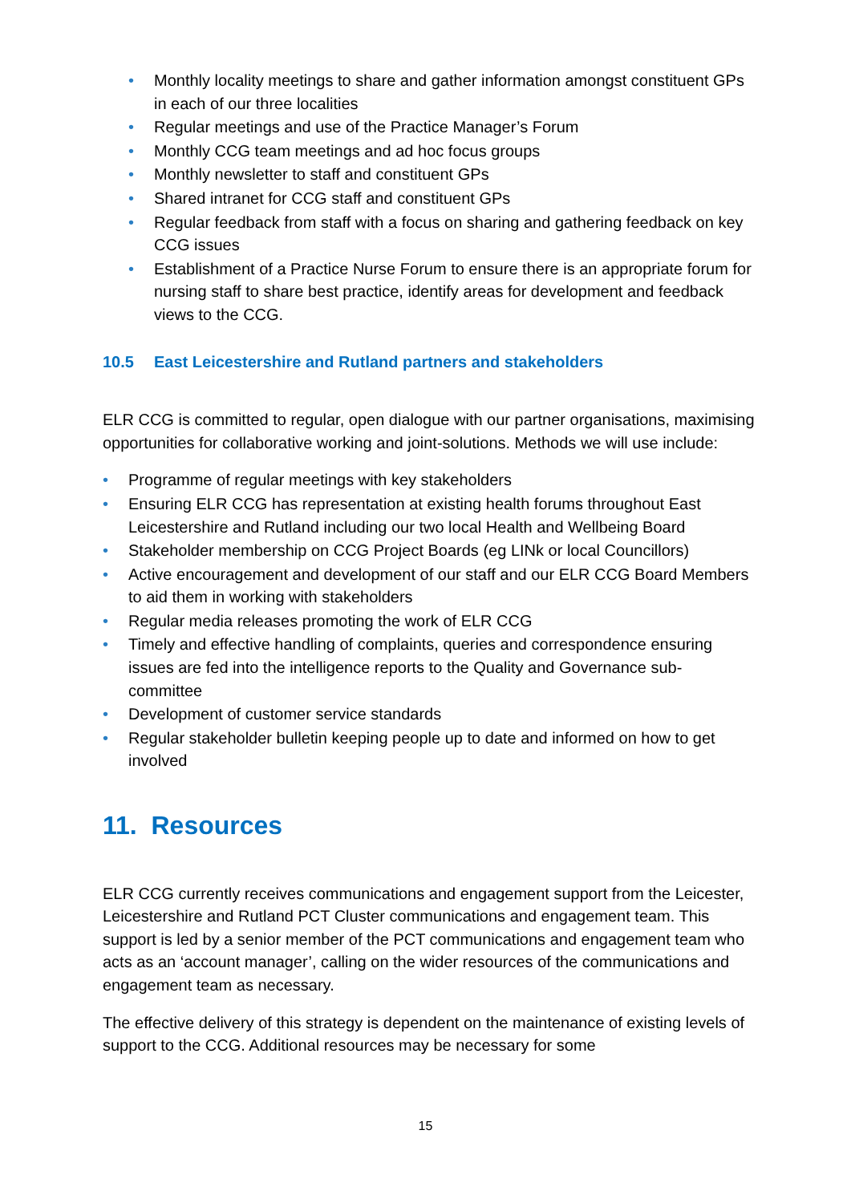• Monthly locality meetings to share and gather information amongst constituent GPs in each of our three localities
• Regular meetings and use of the Practice Manager’s Forum
• Monthly CCG team meetings and ad hoc focus groups
• Monthly newsletter to staff and constituent GPs
• Shared intranet for CCG staff and constituent GPs
• Regular feedback from staff with a focus on sharing and gathering feedback on key CCG issues
• Establishment of a Practice Nurse Forum to ensure there is an appropriate forum for nursing staff to share best practice, identify areas for development and feedback views to the CCG.
10.5 East Leicestershire and Rutland partners and stakeholders
ELR CCG is committed to regular, open dialogue with our partner organisations, maximising opportunities for collaborative working and joint-solutions. Methods we will use include:
• Programme of regular meetings with key stakeholders
• Ensuring ELR CCG has representation at existing health forums throughout East Leicestershire and Rutland including our two local Health and Wellbeing Board
• Stakeholder membership on CCG Project Boards (eg LINk or local Councillors)
• Active encouragement and development of our staff and our ELR CCG Board Members to aid them in working with stakeholders
• Regular media releases promoting the work of ELR CCG
• Timely and effective handling of complaints, queries and correspondence ensuring issues are fed into the intelligence reports to the Quality and Governance sub-committee
• Development of customer service standards
• Regular stakeholder bulletin keeping people up to date and informed on how to get involved
11. Resources
ELR CCG currently receives communications and engagement support from the Leicester, Leicestershire and Rutland PCT Cluster communications and engagement team. This support is led by a senior member of the PCT communications and engagement team who acts as an ‘account manager’, calling on the wider resources of the communications and engagement team as necessary.
The effective delivery of this strategy is dependent on the maintenance of existing levels of support to the CCG. Additional resources may be necessary for some
15